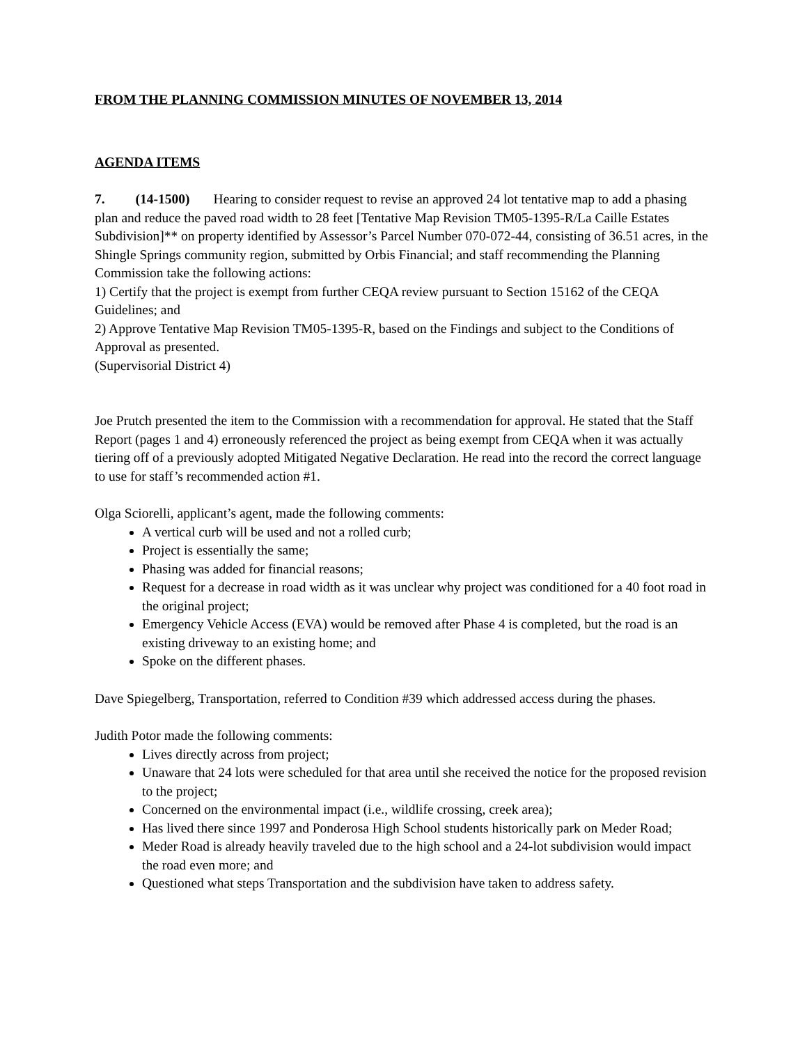FROM THE PLANNING COMMISSION MINUTES OF NOVEMBER 13, 2014
AGENDA ITEMS
7. (14-1500) Hearing to consider request to revise an approved 24 lot tentative map to add a phasing plan and reduce the paved road width to 28 feet [Tentative Map Revision TM05-1395-R/La Caille Estates Subdivision]** on property identified by Assessor’s Parcel Number 070-072-44, consisting of 36.51 acres, in the Shingle Springs community region, submitted by Orbis Financial; and staff recommending the Planning Commission take the following actions:
1) Certify that the project is exempt from further CEQA review pursuant to Section 15162 of the CEQA Guidelines; and
2) Approve Tentative Map Revision TM05-1395-R, based on the Findings and subject to the Conditions of Approval as presented.
(Supervisorial District 4)
Joe Prutch presented the item to the Commission with a recommendation for approval. He stated that the Staff Report (pages 1 and 4) erroneously referenced the project as being exempt from CEQA when it was actually tiering off of a previously adopted Mitigated Negative Declaration. He read into the record the correct language to use for staff’s recommended action #1.
Olga Sciorelli, applicant’s agent, made the following comments:
A vertical curb will be used and not a rolled curb;
Project is essentially the same;
Phasing was added for financial reasons;
Request for a decrease in road width as it was unclear why project was conditioned for a 40 foot road in the original project;
Emergency Vehicle Access (EVA) would be removed after Phase 4 is completed, but the road is an existing driveway to an existing home; and
Spoke on the different phases.
Dave Spiegelberg, Transportation, referred to Condition #39 which addressed access during the phases.
Judith Potor made the following comments:
Lives directly across from project;
Unaware that 24 lots were scheduled for that area until she received the notice for the proposed revision to the project;
Concerned on the environmental impact (i.e., wildlife crossing, creek area);
Has lived there since 1997 and Ponderosa High School students historically park on Meder Road;
Meder Road is already heavily traveled due to the high school and a 24-lot subdivision would impact the road even more; and
Questioned what steps Transportation and the subdivision have taken to address safety.